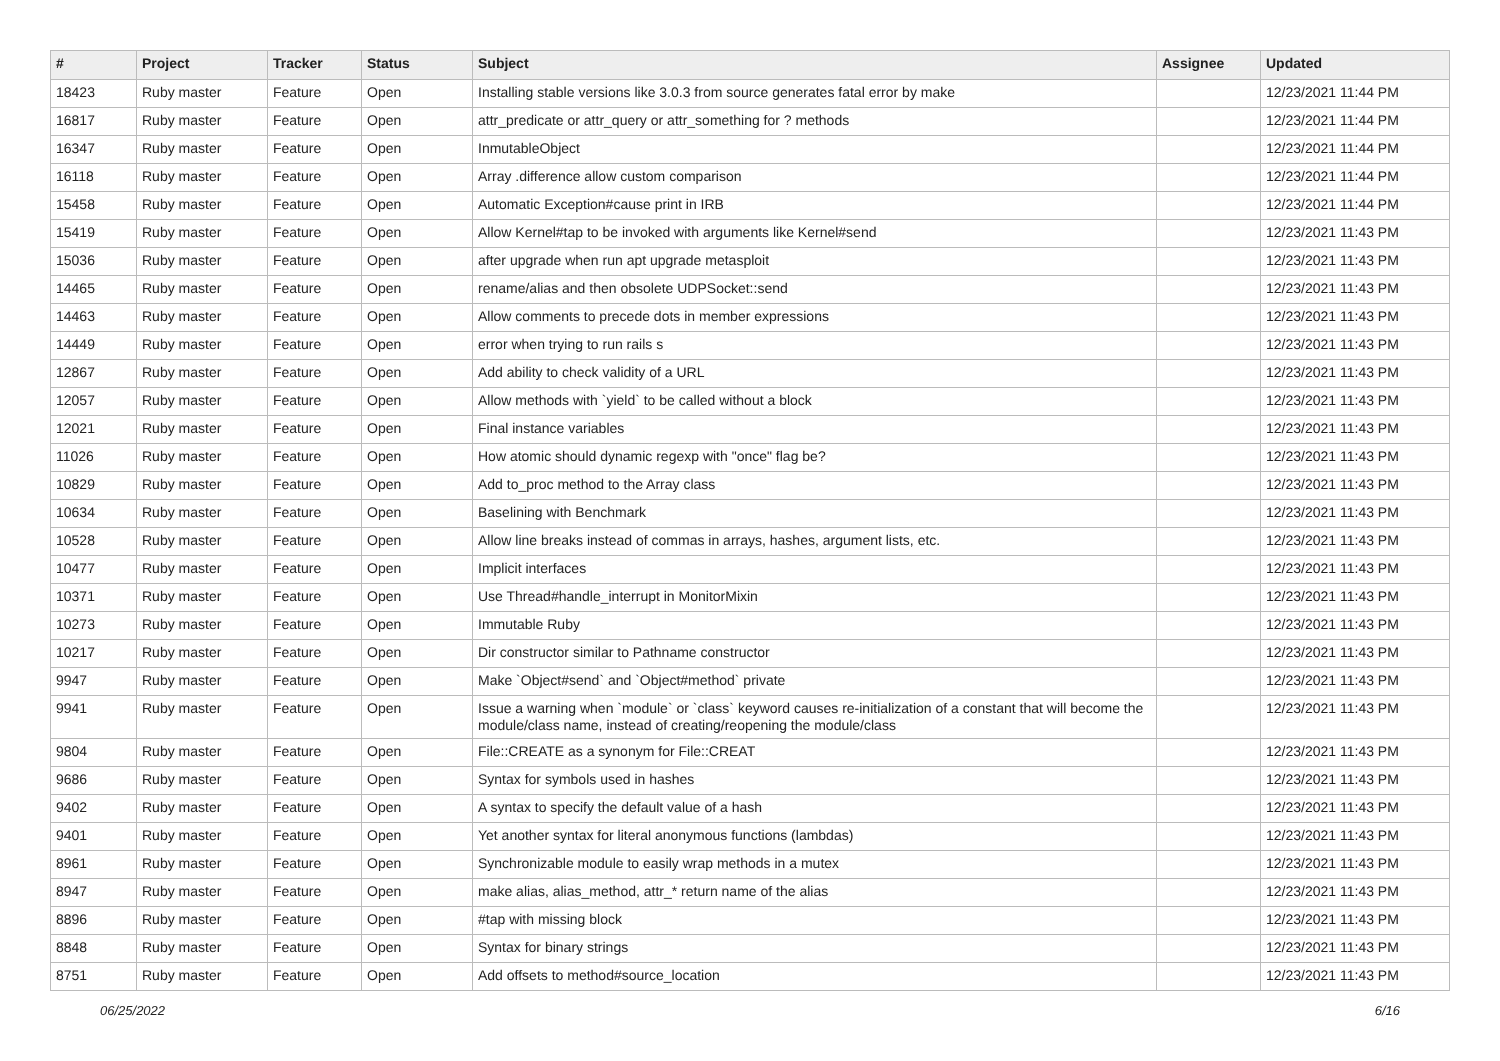| # | Project | Tracker | Status | Subject | Assignee | Updated |
| --- | --- | --- | --- | --- | --- | --- |
| 18423 | Ruby master | Feature | Open | Installing stable versions like 3.0.3 from source generates fatal error by make | | 12/23/2021 11:44 PM |
| 16817 | Ruby master | Feature | Open | attr_predicate or attr_query or attr_something for ? methods | | 12/23/2021 11:44 PM |
| 16347 | Ruby master | Feature | Open | InmutableObject | | 12/23/2021 11:44 PM |
| 16118 | Ruby master | Feature | Open | Array .difference allow custom comparison | | 12/23/2021 11:44 PM |
| 15458 | Ruby master | Feature | Open | Automatic Exception#cause print in IRB | | 12/23/2021 11:44 PM |
| 15419 | Ruby master | Feature | Open | Allow Kernel#tap to be invoked with arguments like Kernel#send | | 12/23/2021 11:43 PM |
| 15036 | Ruby master | Feature | Open | after upgrade when run apt upgrade metasploit | | 12/23/2021 11:43 PM |
| 14465 | Ruby master | Feature | Open | rename/alias and then obsolete UDPSocket::send | | 12/23/2021 11:43 PM |
| 14463 | Ruby master | Feature | Open | Allow comments to precede dots in member expressions | | 12/23/2021 11:43 PM |
| 14449 | Ruby master | Feature | Open | error when trying to run rails s | | 12/23/2021 11:43 PM |
| 12867 | Ruby master | Feature | Open | Add ability to check validity of a URL | | 12/23/2021 11:43 PM |
| 12057 | Ruby master | Feature | Open | Allow methods with `yield` to be called without a block | | 12/23/2021 11:43 PM |
| 12021 | Ruby master | Feature | Open | Final instance variables | | 12/23/2021 11:43 PM |
| 11026 | Ruby master | Feature | Open | How atomic should dynamic regexp with "once" flag be? | | 12/23/2021 11:43 PM |
| 10829 | Ruby master | Feature | Open | Add to_proc method to the Array class | | 12/23/2021 11:43 PM |
| 10634 | Ruby master | Feature | Open | Baselining with Benchmark | | 12/23/2021 11:43 PM |
| 10528 | Ruby master | Feature | Open | Allow line breaks instead of commas in arrays, hashes, argument lists, etc. | | 12/23/2021 11:43 PM |
| 10477 | Ruby master | Feature | Open | Implicit interfaces | | 12/23/2021 11:43 PM |
| 10371 | Ruby master | Feature | Open | Use Thread#handle_interrupt in MonitorMixin | | 12/23/2021 11:43 PM |
| 10273 | Ruby master | Feature | Open | Immutable Ruby | | 12/23/2021 11:43 PM |
| 10217 | Ruby master | Feature | Open | Dir constructor similar to Pathname constructor | | 12/23/2021 11:43 PM |
| 9947 | Ruby master | Feature | Open | Make `Object#send` and `Object#method` private | | 12/23/2021 11:43 PM |
| 9941 | Ruby master | Feature | Open | Issue a warning when `module` or `class` keyword causes re-initialization of a constant that will become the module/class name, instead of creating/reopening the module/class | | 12/23/2021 11:43 PM |
| 9804 | Ruby master | Feature | Open | File::CREATE as a synonym for File::CREAT | | 12/23/2021 11:43 PM |
| 9686 | Ruby master | Feature | Open | Syntax for symbols used in hashes | | 12/23/2021 11:43 PM |
| 9402 | Ruby master | Feature | Open | A syntax to specify the default value of a hash | | 12/23/2021 11:43 PM |
| 9401 | Ruby master | Feature | Open | Yet another syntax for literal anonymous functions (lambdas) | | 12/23/2021 11:43 PM |
| 8961 | Ruby master | Feature | Open | Synchronizable module to easily wrap methods in a mutex | | 12/23/2021 11:43 PM |
| 8947 | Ruby master | Feature | Open | make alias, alias_method, attr_* return name of the alias | | 12/23/2021 11:43 PM |
| 8896 | Ruby master | Feature | Open | #tap with missing block | | 12/23/2021 11:43 PM |
| 8848 | Ruby master | Feature | Open | Syntax for binary strings | | 12/23/2021 11:43 PM |
| 8751 | Ruby master | Feature | Open | Add offsets to method#source_location | | 12/23/2021 11:43 PM |
06/25/2022 6/16